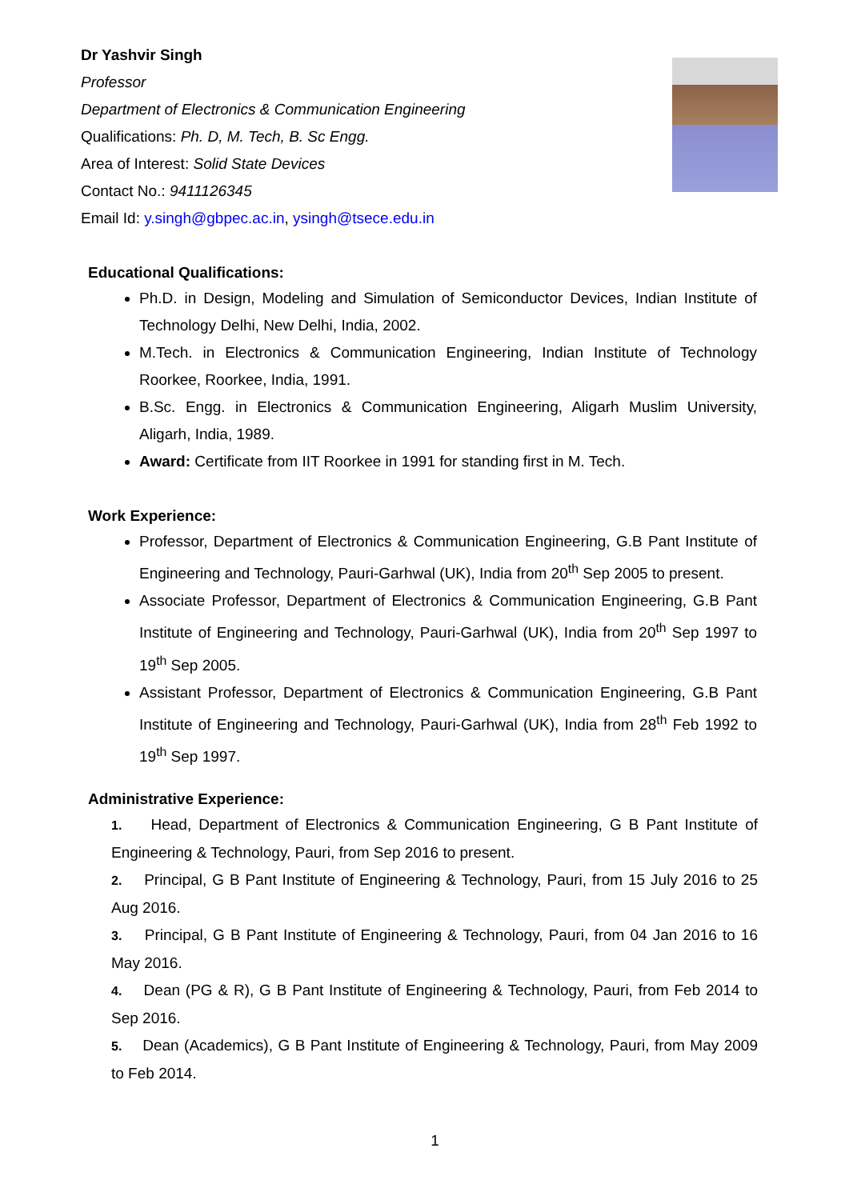Dr Yashvir Singh
Professor
Department of Electronics & Communication Engineering
Qualifications: Ph. D, M. Tech, B. Sc Engg.
Area of Interest: Solid State Devices
Contact No.: 9411126345
Email Id: y.singh@gbpec.ac.in, ysingh@tsece.edu.in
Educational Qualifications:
Ph.D. in Design, Modeling and Simulation of Semiconductor Devices, Indian Institute of Technology Delhi, New Delhi, India, 2002.
M.Tech. in Electronics & Communication Engineering, Indian Institute of Technology Roorkee, Roorkee, India, 1991.
B.Sc. Engg. in Electronics & Communication Engineering, Aligarh Muslim University, Aligarh, India, 1989.
Award: Certificate from IIT Roorkee in 1991 for standing first in M. Tech.
Work Experience:
Professor, Department of Electronics & Communication Engineering, G.B Pant Institute of Engineering and Technology, Pauri-Garhwal (UK), India from 20<sup>th</sup> Sep 2005 to present.
Associate Professor, Department of Electronics & Communication Engineering, G.B Pant Institute of Engineering and Technology, Pauri-Garhwal (UK), India from 20<sup>th</sup> Sep 1997 to 19<sup>th</sup> Sep 2005.
Assistant Professor, Department of Electronics & Communication Engineering, G.B Pant Institute of Engineering and Technology, Pauri-Garhwal (UK), India from 28<sup>th</sup> Feb 1992 to 19<sup>th</sup> Sep 1997.
Administrative Experience:
1. Head, Department of Electronics & Communication Engineering, G B Pant Institute of Engineering & Technology, Pauri, from Sep 2016 to present.
2. Principal, G B Pant Institute of Engineering & Technology, Pauri, from 15 July 2016 to 25 Aug 2016.
3. Principal, G B Pant Institute of Engineering & Technology, Pauri, from 04 Jan 2016 to 16 May 2016.
4. Dean (PG & R), G B Pant Institute of Engineering & Technology, Pauri, from Feb 2014 to Sep 2016.
5. Dean (Academics), G B Pant Institute of Engineering & Technology, Pauri, from May 2009 to Feb 2014.
1